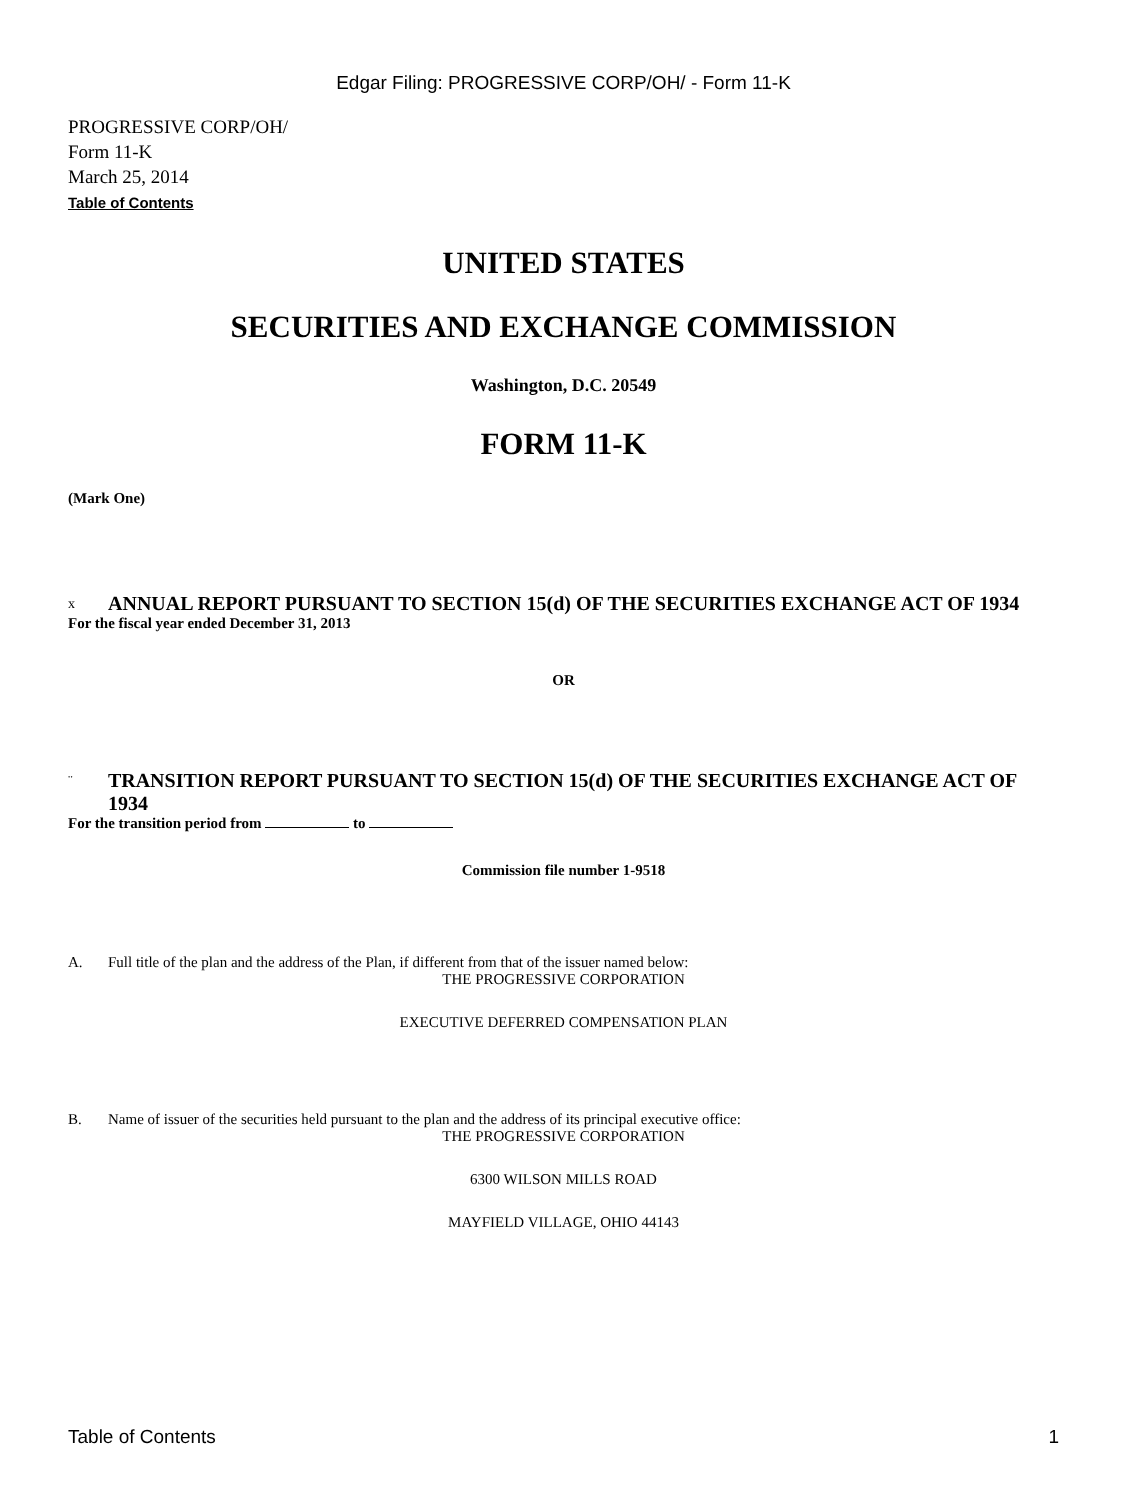Edgar Filing: PROGRESSIVE CORP/OH/ - Form 11-K
PROGRESSIVE CORP/OH/
Form 11-K
March 25, 2014
Table of Contents
UNITED STATES
SECURITIES AND EXCHANGE COMMISSION
Washington, D.C. 20549
FORM 11-K
(Mark One)
x ANNUAL REPORT PURSUANT TO SECTION 15(d) OF THE SECURITIES EXCHANGE ACT OF 1934
For the fiscal year ended December 31, 2013
OR
¨ TRANSITION REPORT PURSUANT TO SECTION 15(d) OF THE SECURITIES EXCHANGE ACT OF 1934
For the transition period from to
Commission file number 1-9518
A. Full title of the plan and the address of the Plan, if different from that of the issuer named below:
THE PROGRESSIVE CORPORATION
EXECUTIVE DEFERRED COMPENSATION PLAN
B. Name of issuer of the securities held pursuant to the plan and the address of its principal executive office:
THE PROGRESSIVE CORPORATION
6300 WILSON MILLS ROAD
MAYFIELD VILLAGE, OHIO 44143
Table of Contents 1